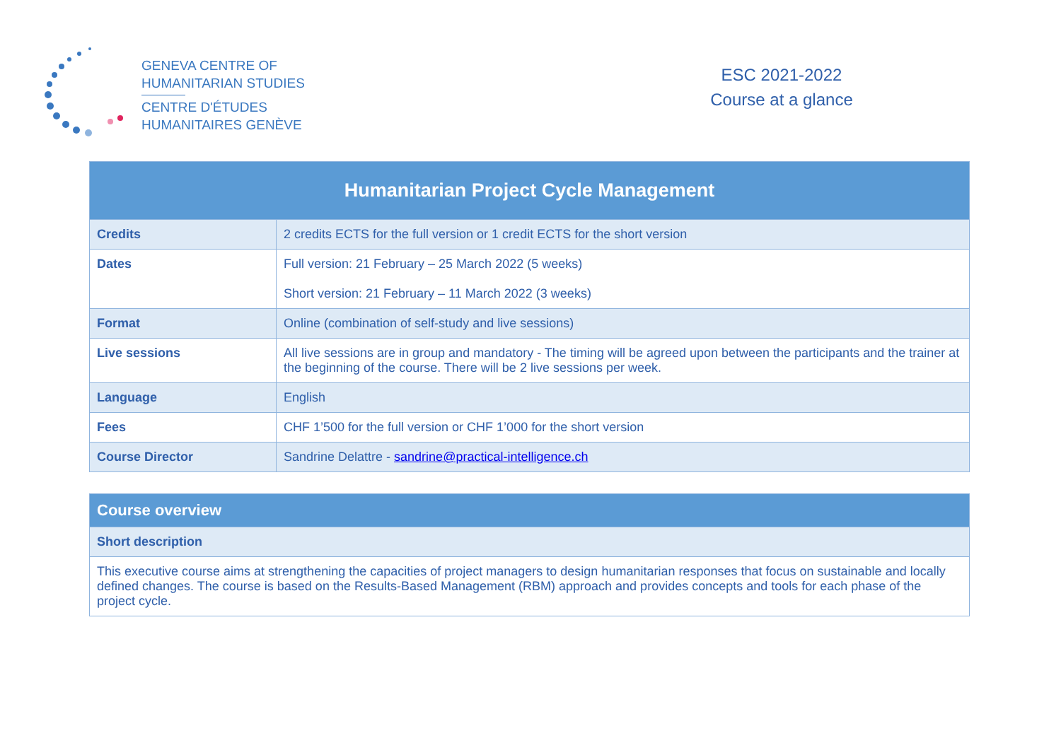GENEVA CENTRE OF
HUMANITARIAN STUDIES
CENTRE D'ÉTUDES
HUMANITAIRES GENÈVE
ESC 2021-2022
Course at a glance
| Humanitarian Project Cycle Management | |
| --- | --- |
| Credits | 2 credits ECTS for the full version or 1 credit ECTS for the short version |
| Dates | Full version: 21 February – 25 March 2022 (5 weeks) Short version: 21 February – 11 March 2022 (3 weeks) |
| Format | Online (combination of self-study and live sessions) |
| Live sessions | All live sessions are in group and mandatory - The timing will be agreed upon between the participants and the trainer at the beginning of the course. There will be 2 live sessions per week. |
| Language | English |
| Fees | CHF 1’500 for the full version or CHF 1’000 for the short version |
| Course Director | Sandrine Delattre - sandrine@practical-intelligence.ch |
| Course overview |
| --- |
| Short description |
| This executive course aims at strengthening the capacities of project managers to design humanitarian responses that focus on sustainable and locally defined changes. The course is based on the Results-Based Management (RBM) approach and provides concepts and tools for each phase of the project cycle. |